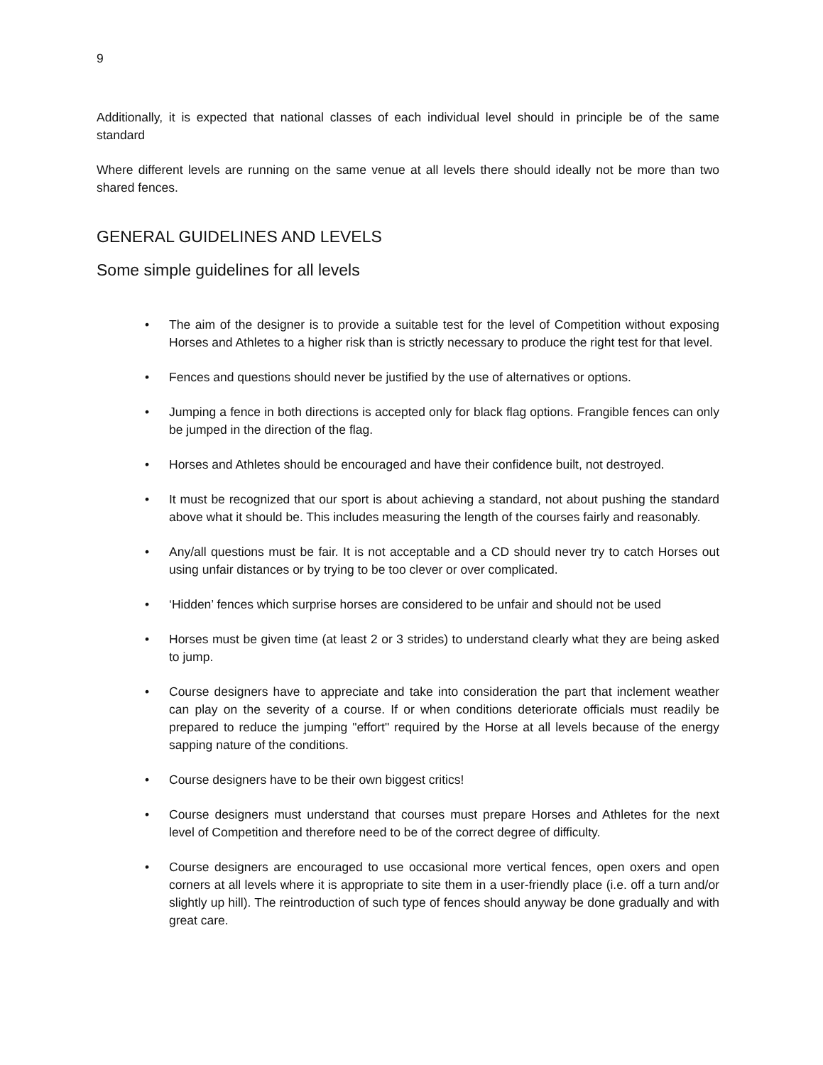9
Additionally, it is expected that national classes of each individual level should in principle be of the same standard
Where different levels are running on the same venue at all levels there should ideally not be more than two shared fences.
GENERAL GUIDELINES AND LEVELS
Some simple guidelines for all levels
• The aim of the designer is to provide a suitable test for the level of Competition without exposing Horses and Athletes to a higher risk than is strictly necessary to produce the right test for that level.
• Fences and questions should never be justified by the use of alternatives or options.
• Jumping a fence in both directions is accepted only for black flag options. Frangible fences can only be jumped in the direction of the flag.
• Horses and Athletes should be encouraged and have their confidence built, not destroyed.
• It must be recognized that our sport is about achieving a standard, not about pushing the standard above what it should be. This includes measuring the length of the courses fairly and reasonably.
• Any/all questions must be fair. It is not acceptable and a CD should never try to catch Horses out using unfair distances or by trying to be too clever or over complicated.
• ‘Hidden’ fences which surprise horses are considered to be unfair and should not be used
• Horses must be given time (at least 2 or 3 strides) to understand clearly what they are being asked to jump.
• Course designers have to appreciate and take into consideration the part that inclement weather can play on the severity of a course. If or when conditions deteriorate officials must readily be prepared to reduce the jumping "effort" required by the Horse at all levels because of the energy sapping nature of the conditions.
• Course designers have to be their own biggest critics!
• Course designers must understand that courses must prepare Horses and Athletes for the next level of Competition and therefore need to be of the correct degree of difficulty.
• Course designers are encouraged to use occasional more vertical fences, open oxers and open corners at all levels where it is appropriate to site them in a user-friendly place (i.e. off a turn and/or slightly up hill). The reintroduction of such type of fences should anyway be done gradually and with great care.